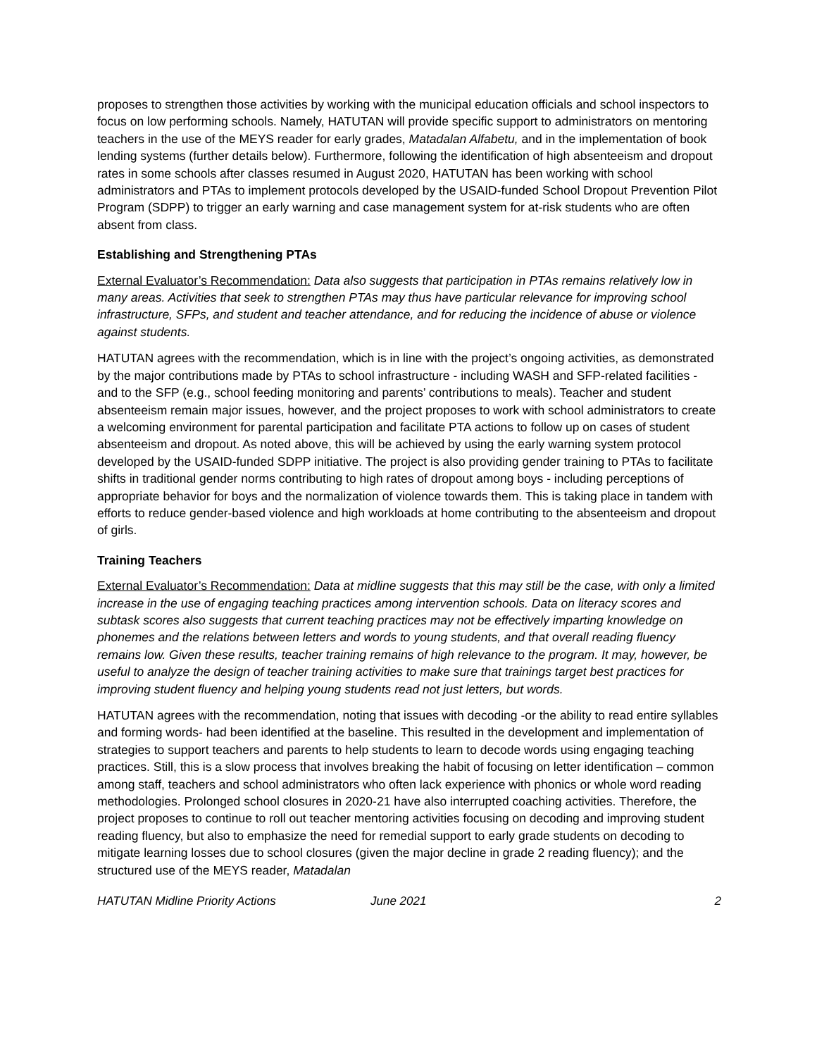proposes to strengthen those activities by working with the municipal education officials and school inspectors to focus on low performing schools. Namely, HATUTAN will provide specific support to administrators on mentoring teachers in the use of the MEYS reader for early grades, Matadalan Alfabetu, and in the implementation of book lending systems (further details below). Furthermore, following the identification of high absenteeism and dropout rates in some schools after classes resumed in August 2020, HATUTAN has been working with school administrators and PTAs to implement protocols developed by the USAID-funded School Dropout Prevention Pilot Program (SDPP) to trigger an early warning and case management system for at-risk students who are often absent from class.
Establishing and Strengthening PTAs
External Evaluator’s Recommendation: Data also suggests that participation in PTAs remains relatively low in many areas. Activities that seek to strengthen PTAs may thus have particular relevance for improving school infrastructure, SFPs, and student and teacher attendance, and for reducing the incidence of abuse or violence against students.
HATUTAN agrees with the recommendation, which is in line with the project’s ongoing activities, as demonstrated by the major contributions made by PTAs to school infrastructure - including WASH and SFP-related facilities - and to the SFP (e.g., school feeding monitoring and parents’ contributions to meals). Teacher and student absenteeism remain major issues, however, and the project proposes to work with school administrators to create a welcoming environment for parental participation and facilitate PTA actions to follow up on cases of student absenteeism and dropout. As noted above, this will be achieved by using the early warning system protocol developed by the USAID-funded SDPP initiative. The project is also providing gender training to PTAs to facilitate shifts in traditional gender norms contributing to high rates of dropout among boys - including perceptions of appropriate behavior for boys and the normalization of violence towards them. This is taking place in tandem with efforts to reduce gender-based violence and high workloads at home contributing to the absenteeism and dropout of girls.
Training Teachers
External Evaluator’s Recommendation: Data at midline suggests that this may still be the case, with only a limited increase in the use of engaging teaching practices among intervention schools. Data on literacy scores and subtask scores also suggests that current teaching practices may not be effectively imparting knowledge on phonemes and the relations between letters and words to young students, and that overall reading fluency remains low. Given these results, teacher training remains of high relevance to the program. It may, however, be useful to analyze the design of teacher training activities to make sure that trainings target best practices for improving student fluency and helping young students read not just letters, but words.
HATUTAN agrees with the recommendation, noting that issues with decoding -or the ability to read entire syllables and forming words- had been identified at the baseline. This resulted in the development and implementation of strategies to support teachers and parents to help students to learn to decode words using engaging teaching practices. Still, this is a slow process that involves breaking the habit of focusing on letter identification – common among staff, teachers and school administrators who often lack experience with phonics or whole word reading methodologies. Prolonged school closures in 2020-21 have also interrupted coaching activities. Therefore, the project proposes to continue to roll out teacher mentoring activities focusing on decoding and improving student reading fluency, but also to emphasize the need for remedial support to early grade students on decoding to mitigate learning losses due to school closures (given the major decline in grade 2 reading fluency); and the structured use of the MEYS reader, Matadalan
HATUTAN Midline Priority Actions June 2021 2